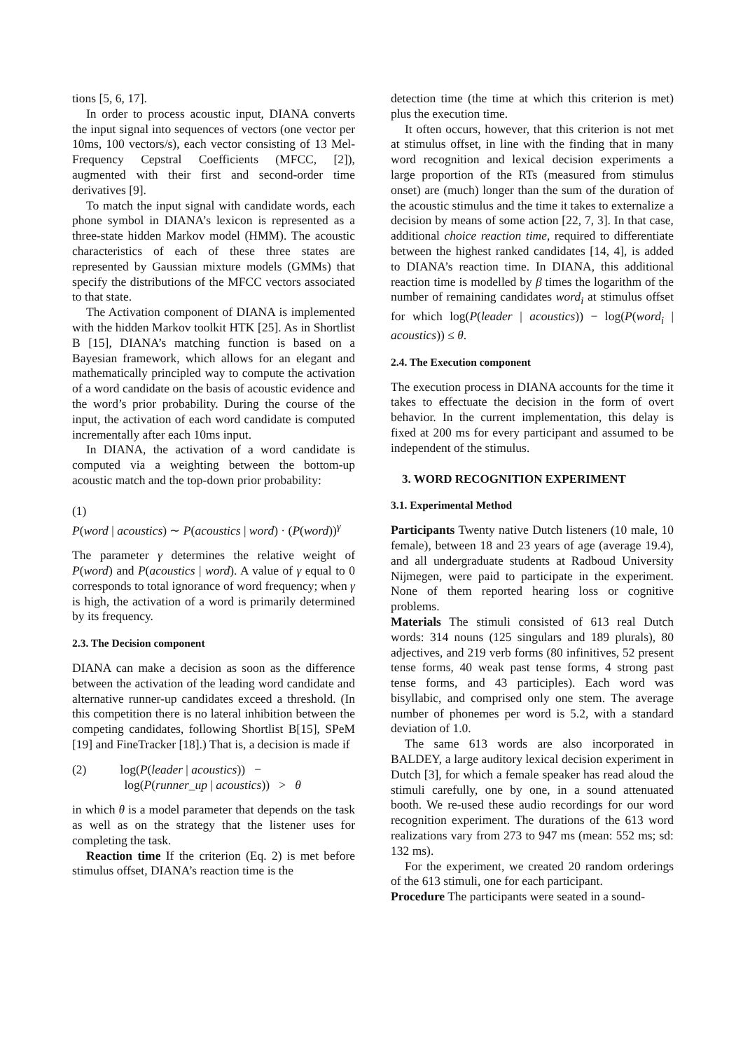tions [5, 6, 17].
In order to process acoustic input, DIANA converts the input signal into sequences of vectors (one vector per 10ms, 100 vectors/s), each vector consisting of 13 Mel-Frequency Cepstral Coefficients (MFCC, [2]), augmented with their first and second-order time derivatives [9].
To match the input signal with candidate words, each phone symbol in DIANA’s lexicon is represented as a three-state hidden Markov model (HMM). The acoustic characteristics of each of these three states are represented by Gaussian mixture models (GMMs) that specify the distributions of the MFCC vectors associated to that state.
The Activation component of DIANA is implemented with the hidden Markov toolkit HTK [25]. As in Shortlist B [15], DIANA’s matching function is based on a Bayesian framework, which allows for an elegant and mathematically principled way to compute the activation of a word candidate on the basis of acoustic evidence and the word’s prior probability. During the course of the input, the activation of each word candidate is computed incrementally after each 10ms input.
In DIANA, the activation of a word candidate is computed via a weighting between the bottom-up acoustic match and the top-down prior probability:
(1)
P(word | acoustics) ∼ P(acoustics | word) · (P(word))<sup>γ</sup>
The parameter γ determines the relative weight of P(word) and P(acoustics | word). A value of γ equal to 0 corresponds to total ignorance of word frequency; when γ is high, the activation of a word is primarily determined by its frequency.
2.3. The Decision component
DIANA can make a decision as soon as the difference between the activation of the leading word candidate and alternative runner-up candidates exceed a threshold. (In this competition there is no lateral inhibition between the competing candidates, following Shortlist B[15], SPeM [19] and FineTracker [18].) That is, a decision is made if
(2) log(P(leader | acoustics)) −
log(P(runner_up | acoustics)) > θ
in which θ is a model parameter that depends on the task as well as on the strategy that the listener uses for completing the task.
Reaction time If the criterion (Eq. 2) is met before stimulus offset, DIANA’s reaction time is the
detection time (the time at which this criterion is met) plus the execution time.
It often occurs, however, that this criterion is not met at stimulus offset, in line with the finding that in many word recognition and lexical decision experiments a large proportion of the RTs (measured from stimulus onset) are (much) longer than the sum of the duration of the acoustic stimulus and the time it takes to externalize a decision by means of some action [22, 7, 3]. In that case, additional choice reaction time, required to differentiate between the highest ranked candidates [14, 4], is added to DIANA’s reaction time. In DIANA, this additional reaction time is modelled by β times the logarithm of the number of remaining candidates word<sub>i</sub> at stimulus offset for which log(P(leader | acoustics)) − log(P(word<sub>i</sub> | acoustics)) ≤ θ.
2.4. The Execution component
The execution process in DIANA accounts for the time it takes to effectuate the decision in the form of overt behavior. In the current implementation, this delay is fixed at 200 ms for every participant and assumed to be independent of the stimulus.
3. WORD RECOGNITION EXPERIMENT
3.1. Experimental Method
Participants Twenty native Dutch listeners (10 male, 10 female), between 18 and 23 years of age (average 19.4), and all undergraduate students at Radboud University Nijmegen, were paid to participate in the experiment. None of them reported hearing loss or cognitive problems.
Materials The stimuli consisted of 613 real Dutch words: 314 nouns (125 singulars and 189 plurals), 80 adjectives, and 219 verb forms (80 infinitives, 52 present tense forms, 40 weak past tense forms, 4 strong past tense forms, and 43 participles). Each word was bisyllabic, and comprised only one stem. The average number of phonemes per word is 5.2, with a standard deviation of 1.0.
The same 613 words are also incorporated in BALDEY, a large auditory lexical decision experiment in Dutch [3], for which a female speaker has read aloud the stimuli carefully, one by one, in a sound attenuated booth. We re-used these audio recordings for our word recognition experiment. The durations of the 613 word realizations vary from 273 to 947 ms (mean: 552 ms; sd: 132 ms).
For the experiment, we created 20 random orderings of the 613 stimuli, one for each participant.
Procedure The participants were seated in a sound-